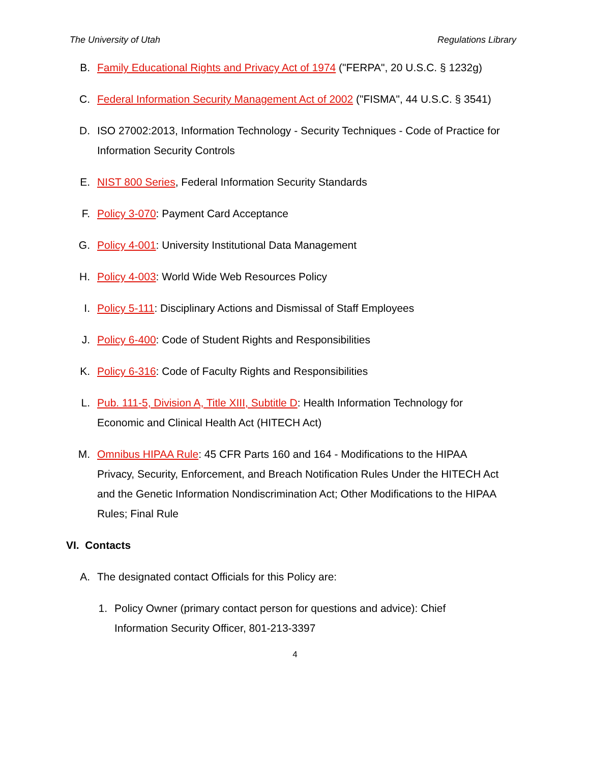The University of Utah Regulations Library
B. Family Educational Rights and Privacy Act of 1974 ("FERPA", 20 U.S.C. § 1232g)
C. Federal Information Security Management Act of 2002 ("FISMA", 44 U.S.C. § 3541)
D. ISO 27002:2013, Information Technology - Security Techniques - Code of Practice for Information Security Controls
E. NIST 800 Series, Federal Information Security Standards
F. Policy 3-070: Payment Card Acceptance
G. Policy 4-001: University Institutional Data Management
H. Policy 4-003: World Wide Web Resources Policy
I. Policy 5-111: Disciplinary Actions and Dismissal of Staff Employees
J. Policy 6-400: Code of Student Rights and Responsibilities
K. Policy 6-316: Code of Faculty Rights and Responsibilities
L. Pub. 111-5, Division A, Title XIII, Subtitle D: Health Information Technology for Economic and Clinical Health Act (HITECH Act)
M. Omnibus HIPAA Rule: 45 CFR Parts 160 and 164 - Modifications to the HIPAA Privacy, Security, Enforcement, and Breach Notification Rules Under the HITECH Act and the Genetic Information Nondiscrimination Act; Other Modifications to the HIPAA Rules; Final Rule
VI. Contacts
A. The designated contact Officials for this Policy are:
1. Policy Owner (primary contact person for questions and advice): Chief Information Security Officer, 801-213-3397
4